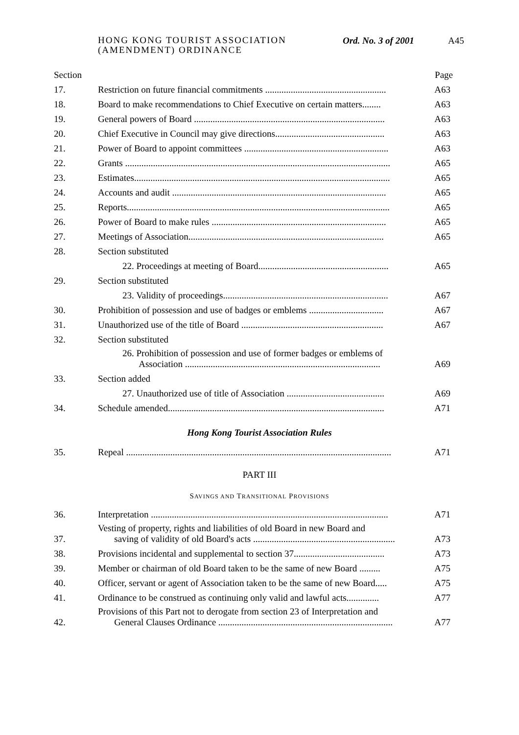HONG KONG TOURIST ASSOCIATION
(AMENDMENT) ORDINANCE
Ord. No. 3 of 2001 A45
Section Page
| 17. | Restriction on future financial commitments .................................................... | A63 |
| 18. | Board to make recommendations to Chief Executive on certain matters........ | A63 |
| 19. | General powers of Board .................................................................................. | A63 |
| 20. | Chief Executive in Council may give directions............................................... | A63 |
| 21. | Power of Board to appoint committees .............................................................. | A63 |
| 22. | Grants .................................................................................................................. | A65 |
| 23. | Estimates.............................................................................................................. | A65 |
| 24. | Accounts and audit ............................................................................................ | A65 |
| 25. | Reports................................................................................................................. | A65 |
| 26. | Power of Board to make rules ........................................................................... | A65 |
| 27. | Meetings of Association.................................................................................... | A65 |
| 28. | Section substituted | |
| | 22. Proceedings at meeting of Board........................................................ | A65 |
| 29. | Section substituted | |
| | 23. Validity of proceedings....................................................................... | A67 |
| 30. | Prohibition of possession and use of badges or emblems ................................ | A67 |
| 31. | Unauthorized use of the title of Board ............................................................. | A67 |
| 32. | Section substituted | |
| | 26. Prohibition of possession and use of former badges or emblems of Association .................................................................................... | A69 |
| 33. | Section added | |
| | 27. Unauthorized use of title of Association .......................................... | A69 |
| 34. | Schedule amended............................................................................................. | A71 |
Hong Kong Tourist Association Rules
| 35. | Repeal .................................................................................................................. | A71 |
PART III
SAVINGS AND TRANSITIONAL PROVISIONS
| 36. | Interpretation ...................................................................................................... | A71 |
| 37. | Vesting of property, rights and liabilities of old Board in new Board and saving of validity of old Board's acts ............................................................. | A73 |
| 38. | Provisions incidental and supplemental to section 37....................................... | A73 |
| 39. | Member or chairman of old Board taken to be the same of new Board ......... | A75 |
| 40. | Officer, servant or agent of Association taken to be the same of new Board..... | A75 |
| 41. | Ordinance to be construed as continuing only valid and lawful acts.............. | A77 |
| 42. | Provisions of this Part not to derogate from section 23 of Interpretation and General Clauses Ordinance ........................................................................... | A77 |